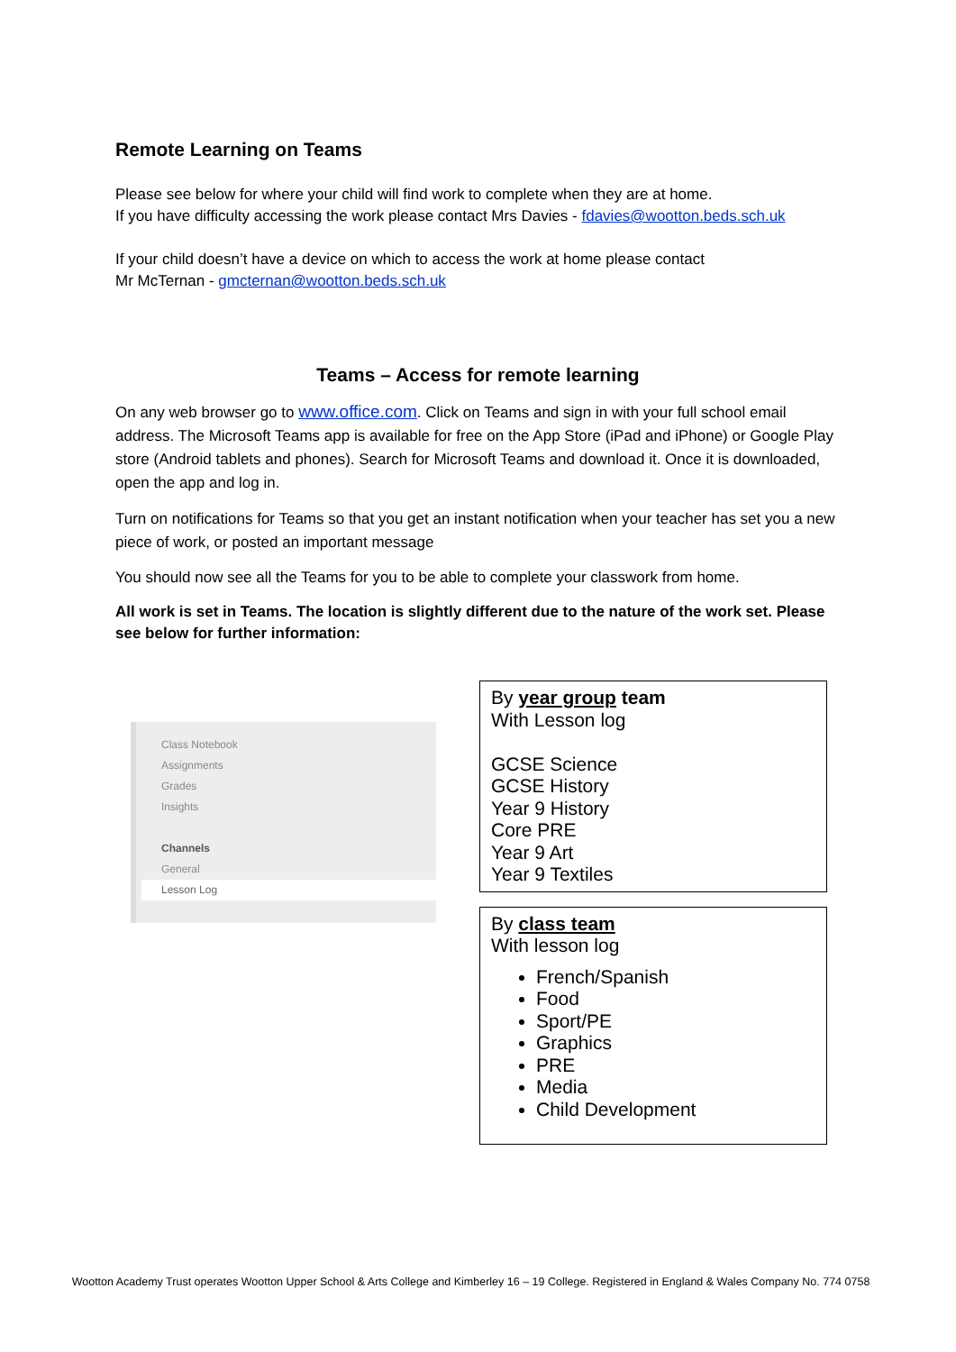Remote Learning on Teams
Please see below for where your child will find work to complete when they are at home.
If you have difficulty accessing the work please contact Mrs Davies - fdavies@wootton.beds.sch.uk
If your child doesn’t have a device on which to access the work at home please contact
Mr McTernan - gmcternan@wootton.beds.sch.uk
Teams – Access for remote learning
On any web browser go to www.office.com. Click on Teams and sign in with your full school email address. The Microsoft Teams app is available for free on the App Store (iPad and iPhone) or Google Play store (Android tablets and phones). Search for Microsoft Teams and download it. Once it is downloaded, open the app and log in.
Turn on notifications for Teams so that you get an instant notification when your teacher has set you a new piece of work, or posted an important message
You should now see all the Teams for you to be able to complete your classwork from home.
All work is set in Teams. The location is slightly different due to the nature of the work set. Please see below for further information:
Class Notebook
Assignments
Grades
Insights
Channels
General
Lesson Log
By year group team
With Lesson log
GCSE Science
GCSE History
Year 9 History
Core PRE
Year 9 Art
Year 9 Textiles
By class team
With lesson log
French/Spanish
Food
Sport/PE
Graphics
PRE
Media
Child Development
Wootton Academy Trust operates Wootton Upper School & Arts College and Kimberley 16 – 19 College. Registered in England & Wales Company No. 774 0758